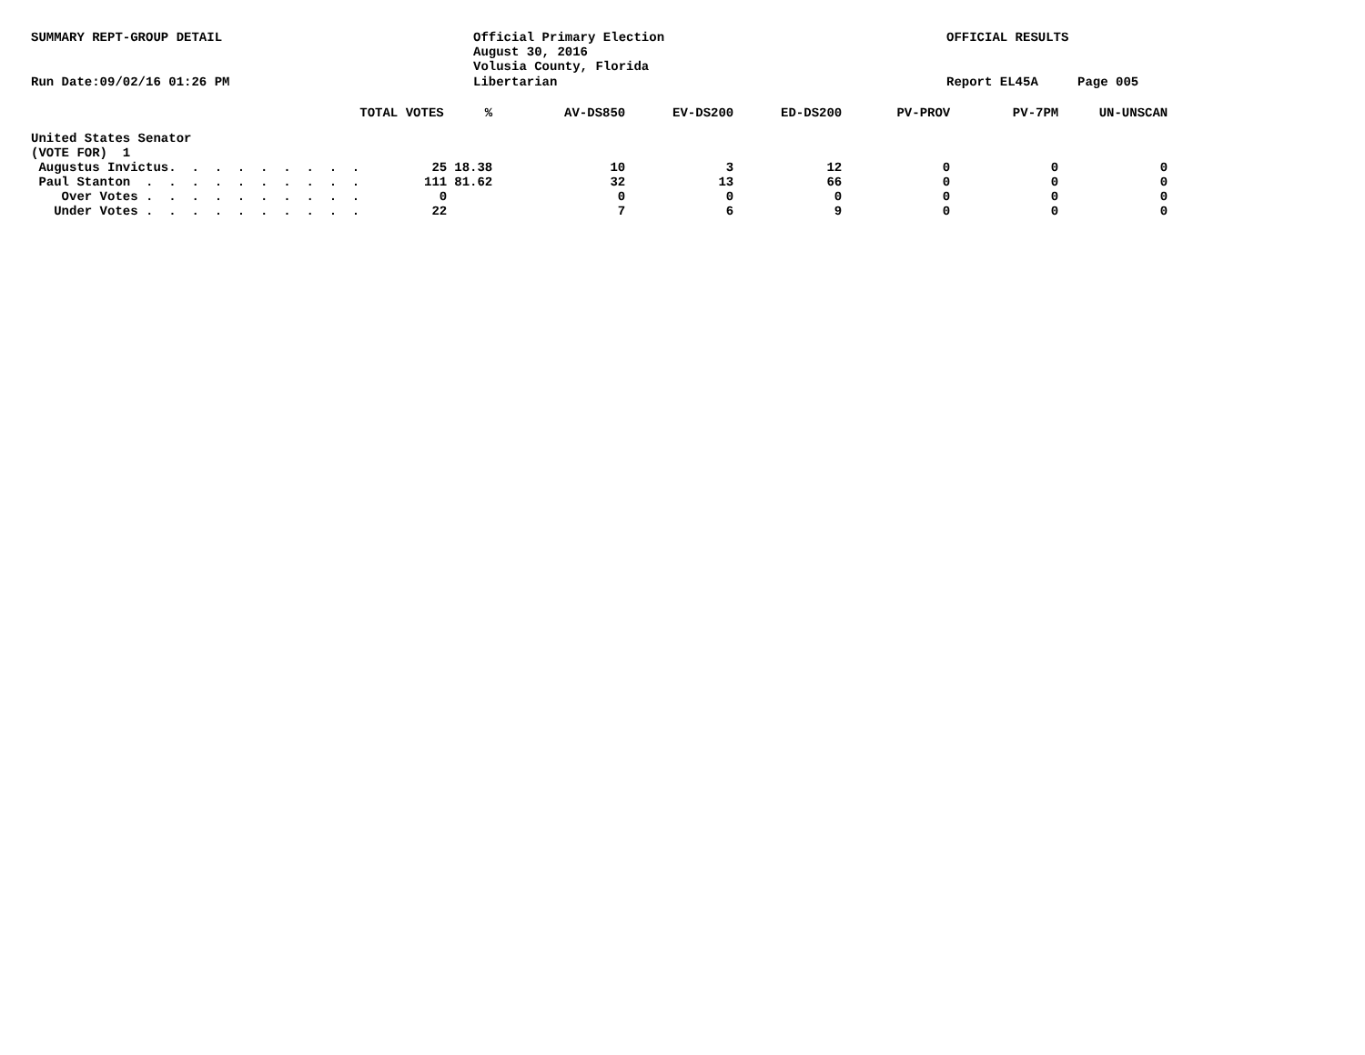SUMMARY REPT-GROUP DETAIL
Official Primary Election August 30, 2016 Volusia County, Florida
OFFICIAL RESULTS
Run Date:09/02/16 01:26 PM
Libertarian
Report EL45A
Page 005
| | TOTAL VOTES | % | AV-DS850 | EV-DS200 | ED-DS200 | PV-PROV | PV-7PM | UN-UNSCAN |
| --- | --- | --- | --- | --- | --- | --- | --- | --- |
| United States Senator | | | | | | | | |
| (VOTE FOR) 1 | | | | | | | | |
| Augustus Invictus. . . . . . . . . | 25 | 18.38 | 10 | 3 | 12 | 0 | 0 | 0 |
| Paul Stanton . . . . . . . . . . | 111 | 81.62 | 32 | 13 | 66 | 0 | 0 | 0 |
| Over Votes . . . . . . . . . . | 0 | | 0 | 0 | 0 | 0 | 0 | 0 |
| Under Votes . . . . . . . . . . | 22 | | 7 | 6 | 9 | 0 | 0 | 0 |